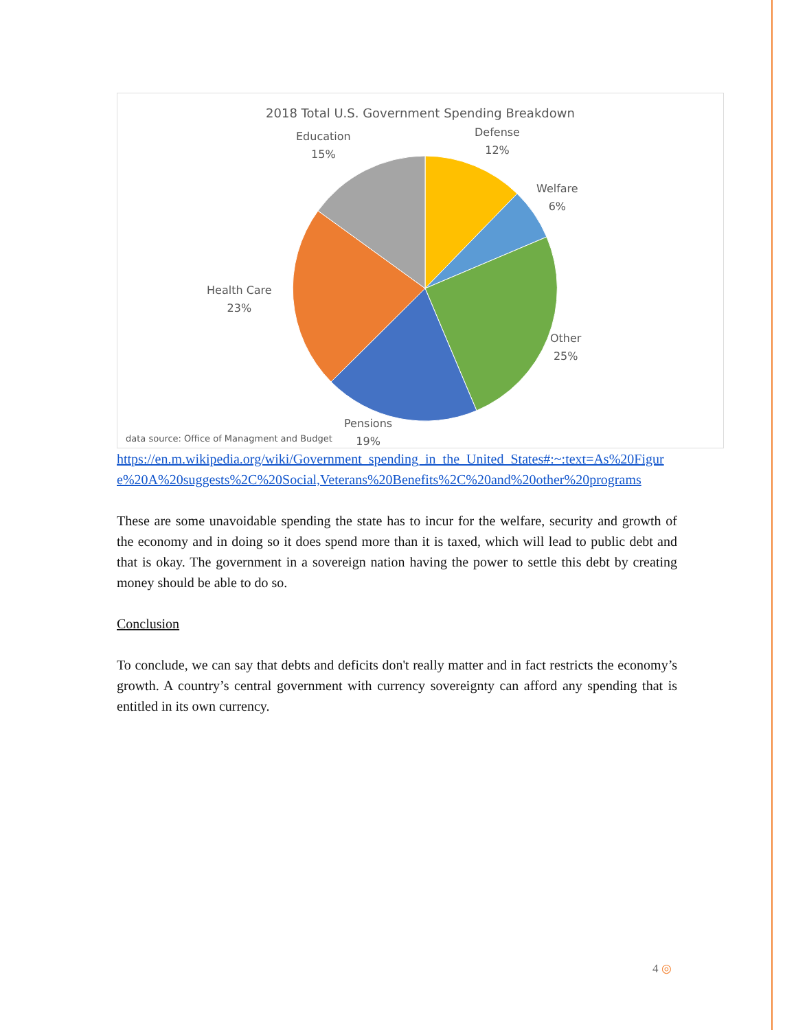2018 Total U.S. Government Spending Breakdown
Education
15%
Defense
12%
Welfare
6%
Health Care
23%
Other
25%
Pensions
19%
data source: Office of Managment and Budget
https://en.m.wikipedia.org/wiki/Government_spending_in_the_United_States#:~:text=As%20Figure%20A%20suggests%2C%20Social,Veterans%20Benefits%2C%20and%20other%20programs
These are some unavoidable spending the state has to incur for the welfare, security and growth of the economy and in doing so it does spend more than it is taxed, which will lead to public debt and that is okay. The government in a sovereign nation having the power to settle this debt by creating money should be able to do so.
Conclusion
To conclude, we can say that debts and deficits don't really matter and in fact restricts the economy’s growth. A country’s central government with currency sovereignty can afford any spending that is entitled in its own currency.
4 ◎